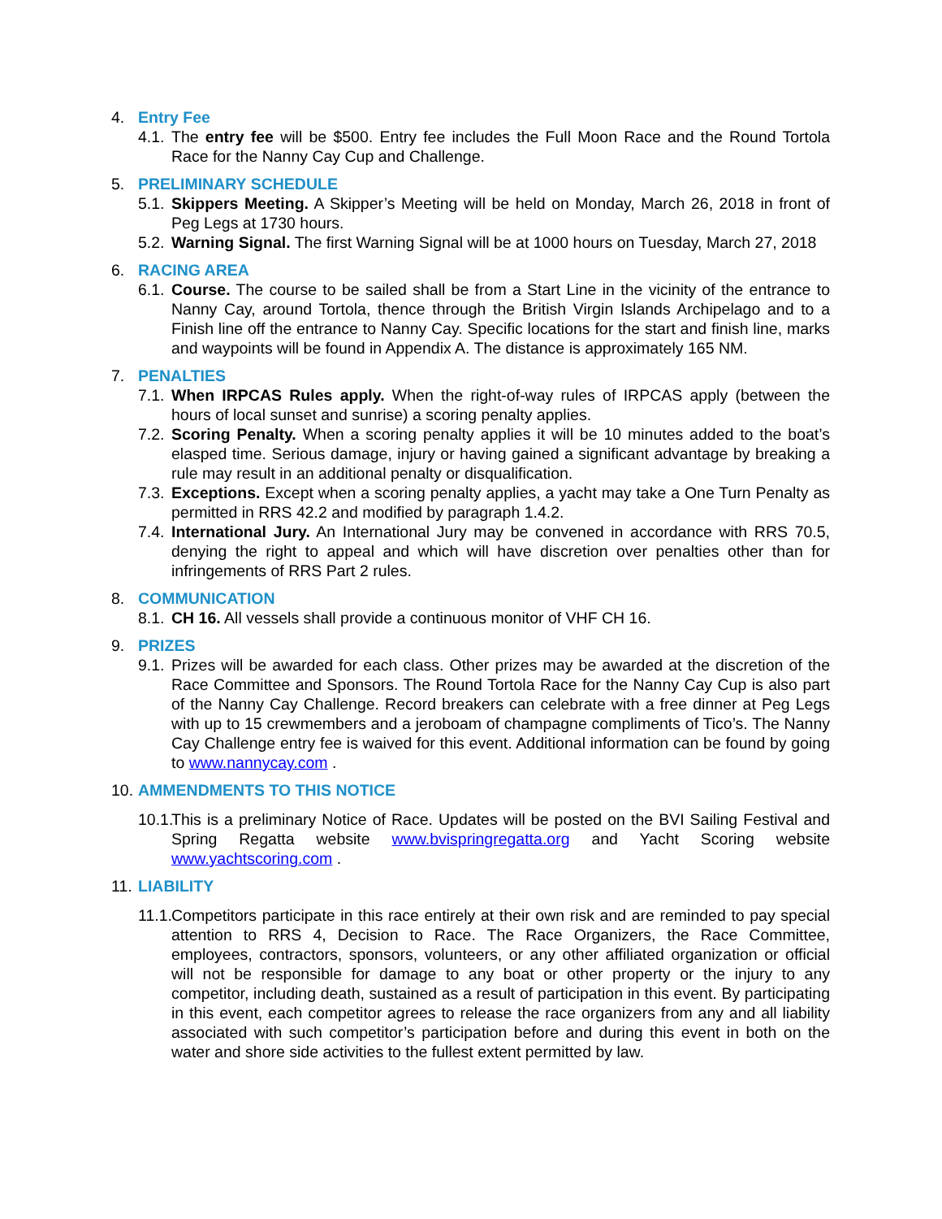4. Entry Fee
4.1. The entry fee will be $500. Entry fee includes the Full Moon Race and the Round Tortola Race for the Nanny Cay Cup and Challenge.
5. PRELIMINARY SCHEDULE
5.1. Skippers Meeting. A Skipper’s Meeting will be held on Monday, March 26, 2018 in front of Peg Legs at 1730 hours.
5.2. Warning Signal. The first Warning Signal will be at 1000 hours on Tuesday, March 27, 2018
6. RACING AREA
6.1. Course. The course to be sailed shall be from a Start Line in the vicinity of the entrance to Nanny Cay, around Tortola, thence through the British Virgin Islands Archipelago and to a Finish line off the entrance to Nanny Cay. Specific locations for the start and finish line, marks and waypoints will be found in Appendix A. The distance is approximately 165 NM.
7. PENALTIES
7.1. When IRPCAS Rules apply. When the right-of-way rules of IRPCAS apply (between the hours of local sunset and sunrise) a scoring penalty applies.
7.2. Scoring Penalty. When a scoring penalty applies it will be 10 minutes added to the boat’s elasped time. Serious damage, injury or having gained a significant advantage by breaking a rule may result in an additional penalty or disqualification.
7.3. Exceptions. Except when a scoring penalty applies, a yacht may take a One Turn Penalty as permitted in RRS 42.2 and modified by paragraph 1.4.2.
7.4. International Jury. An International Jury may be convened in accordance with RRS 70.5, denying the right to appeal and which will have discretion over penalties other than for infringements of RRS Part 2 rules.
8. COMMUNICATION
8.1. CH 16. All vessels shall provide a continuous monitor of VHF CH 16.
9. PRIZES
9.1. Prizes will be awarded for each class. Other prizes may be awarded at the discretion of the Race Committee and Sponsors. The Round Tortola Race for the Nanny Cay Cup is also part of the Nanny Cay Challenge. Record breakers can celebrate with a free dinner at Peg Legs with up to 15 crewmembers and a jeroboam of champagne compliments of Tico’s. The Nanny Cay Challenge entry fee is waived for this event. Additional information can be found by going to www.nannycay.com .
10. AMMENDMENTS TO THIS NOTICE
10.1. This is a preliminary Notice of Race. Updates will be posted on the BVI Sailing Festival and Spring Regatta website www.bvispringregatta.org and Yacht Scoring website www.yachtscoring.com .
11. LIABILITY
11.1. Competitors participate in this race entirely at their own risk and are reminded to pay special attention to RRS 4, Decision to Race. The Race Organizers, the Race Committee, employees, contractors, sponsors, volunteers, or any other affiliated organization or official will not be responsible for damage to any boat or other property or the injury to any competitor, including death, sustained as a result of participation in this event. By participating in this event, each competitor agrees to release the race organizers from any and all liability associated with such competitor’s participation before and during this event in both on the water and shore side activities to the fullest extent permitted by law.